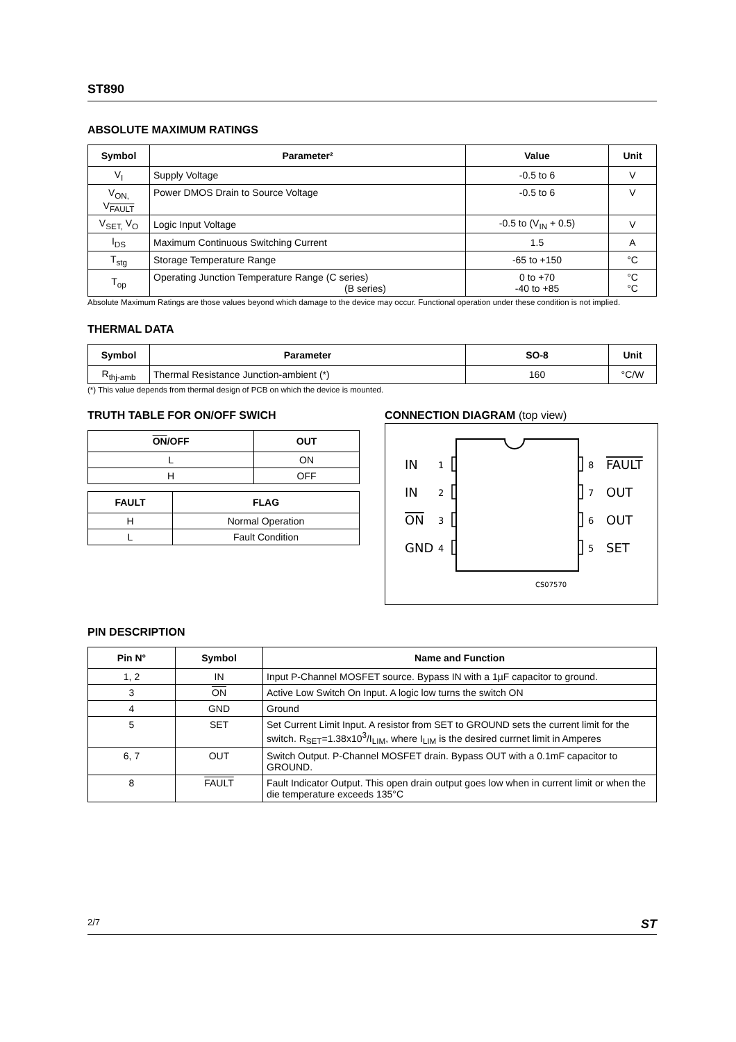ST890
ABSOLUTE MAXIMUM RATINGS
| Symbol | Parameter² | Value | Unit |
| --- | --- | --- | --- |
| V<sub>I</sub> | Supply Voltage | -0.5 to 6 | V |
| V<sub>ON,</sub> V<sub>FAULT</sub> | Power DMOS Drain to Source Voltage | -0.5 to 6 | V |
| V<sub>SET,</sub> V<sub>O</sub> | Logic Input Voltage | -0.5 to (V<sub>IN</sub> + 0.5) | V |
| I<sub>DS</sub> | Maximum Continuous Switching Current | 1.5 | A |
| T<sub>stg</sub> | Storage Temperature Range | -65 to +150 | °C |
| T<sub>op</sub> | Operating Junction Temperature Range (C series) (B series) | 0 to +70 -40 to +85 | °C °C |
Absolute Maximum Ratings are those values beyond which damage to the device may occur. Functional operation under these condition is not implied.
THERMAL DATA
| Symbol | Parameter | SO-8 | Unit |
| --- | --- | --- | --- |
| R<sub>thj-amb</sub> | Thermal Resistance Junction-ambient (*) | 160 | °C/W |
(*) This value depends from thermal design of PCB on which the device is mounted.
TRUTH TABLE FOR ON/OFF SWICH
| ON /OFF | OUT |
| --- | --- |
| L | ON |
| H | OFF |
| FAULT | FLAG |
| --- | --- |
| H | Normal Operation |
| L | Fault Condition |
CONNECTION DIAGRAM (top view)
IN
IN
ON
GND
1
2
3
4
8
7
6
5
FAULT
OUT
OUT
SET
CS07570
PIN DESCRIPTION
| Pin N° | Symbol | Name and Function |
| --- | --- | --- |
| 1, 2 | IN | Input P-Channel MOSFET source. Bypass IN with a 1µF capacitor to ground. |
| 3 | ON | Active Low Switch On Input. A logic low turns the switch ON |
| 4 | GND | Ground |
| 5 | SET | Set Current Limit Input. A resistor from SET to GROUND sets the current limit for the switch. R<sub>SET</sub>=1.38x10<sup>3</sup>/I<sub>LIM</sub>, where I<sub>LIM</sub> is the desired currnet limit in Amperes |
| 6, 7 | OUT | Switch Output. P-Channel MOSFET drain. Bypass OUT with a 0.1mF capacitor to GROUND. |
| 8 | FAULT | Fault Indicator Output. This open drain output goes low when in current limit or when the die temperature exceeds 135°C |
2/7 ST